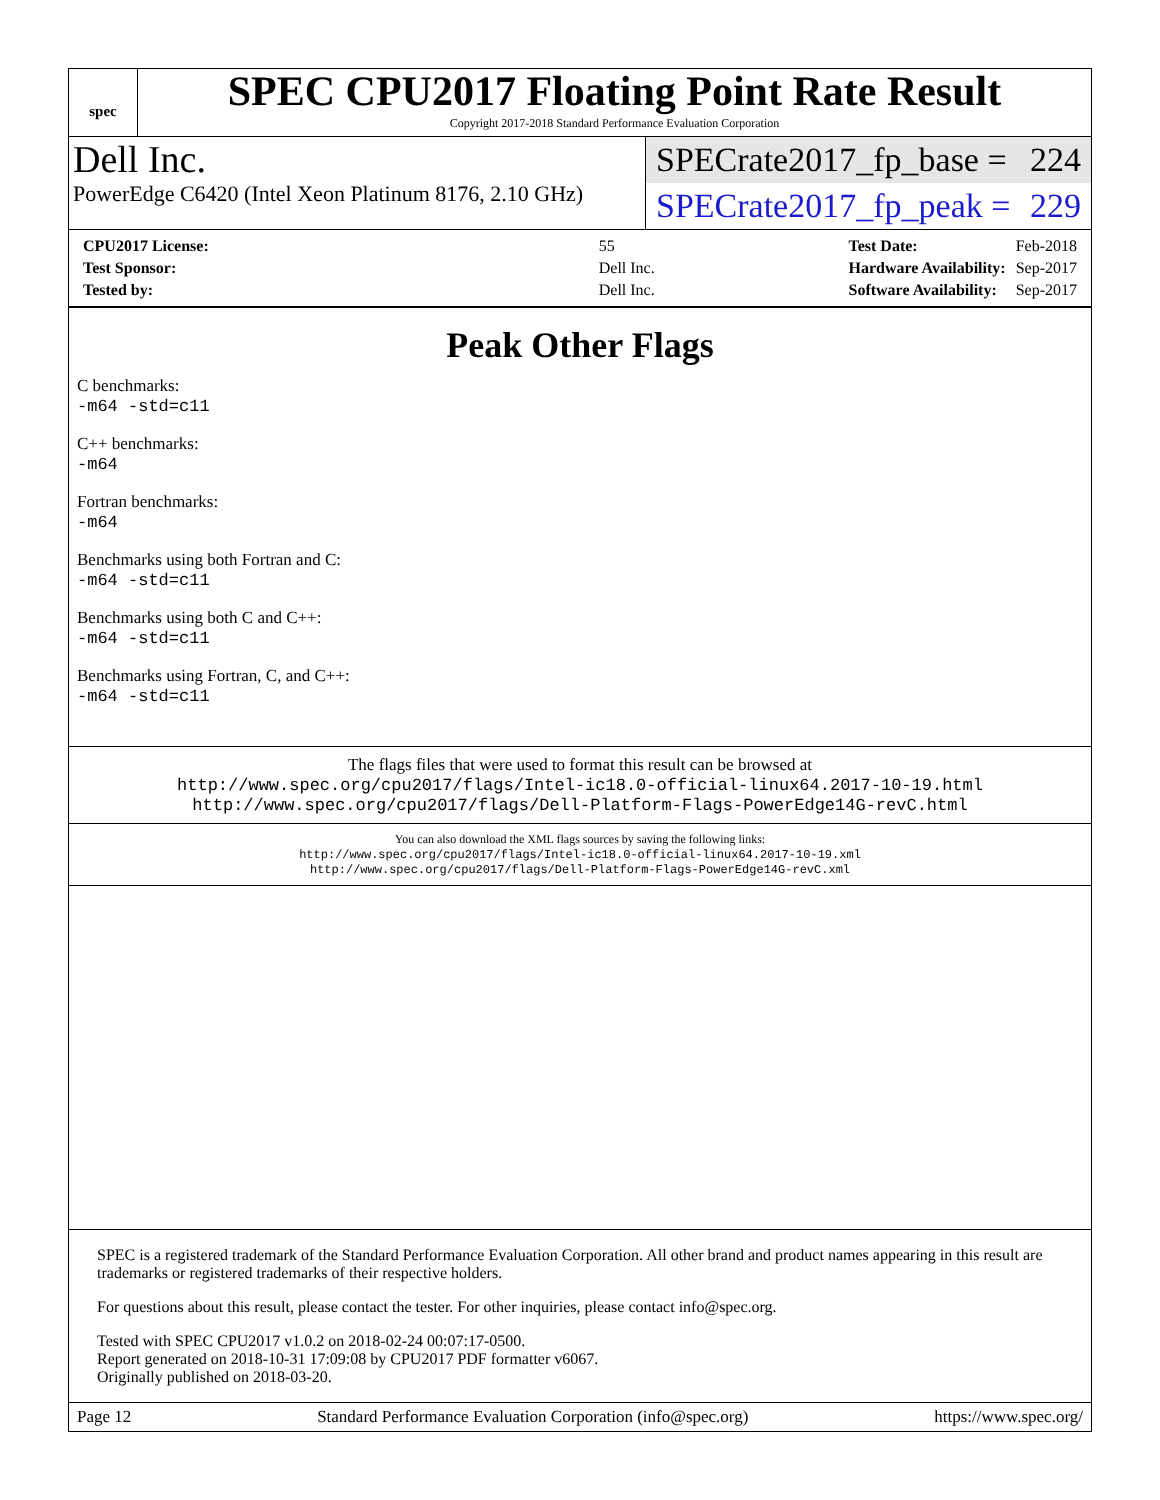spec
SPEC CPU2017 Floating Point Rate Result
Copyright 2017-2018 Standard Performance Evaluation Corporation
Dell Inc.
PowerEdge C6420 (Intel Xeon Platinum 8176, 2.10 GHz)
SPECrate2017_fp_base = 224
SPECrate2017_fp_peak = 229
| CPU2017 License: | 55 |
| Test Sponsor: | Dell Inc. |
| Tested by: | Dell Inc. |
| Test Date: | Feb-2018 |
| Hardware Availability: | Sep-2017 |
| Software Availability: | Sep-2017 |
Peak Other Flags
C benchmarks:
-m64 -std=c11
C++ benchmarks:
-m64
Fortran benchmarks:
-m64
Benchmarks using both Fortran and C:
-m64 -std=c11
Benchmarks using both C and C++:
-m64 -std=c11
Benchmarks using Fortran, C, and C++:
-m64 -std=c11
The flags files that were used to format this result can be browsed at
http://www.spec.org/cpu2017/flags/Intel-ic18.0-official-linux64.2017-10-19.html
http://www.spec.org/cpu2017/flags/Dell-Platform-Flags-PowerEdge14G-revC.html
You can also download the XML flags sources by saving the following links:
http://www.spec.org/cpu2017/flags/Intel-ic18.0-official-linux64.2017-10-19.xml
http://www.spec.org/cpu2017/flags/Dell-Platform-Flags-PowerEdge14G-revC.xml
SPEC is a registered trademark of the Standard Performance Evaluation Corporation. All other brand and product names appearing in this result are trademarks or registered trademarks of their respective holders.
For questions about this result, please contact the tester. For other inquiries, please contact info@spec.org.
Tested with SPEC CPU2017 v1.0.2 on 2018-02-24 00:07:17-0500.
Report generated on 2018-10-31 17:09:08 by CPU2017 PDF formatter v6067.
Originally published on 2018-03-20.
Page 12 Standard Performance Evaluation Corporation (info@spec.org) https://www.spec.org/